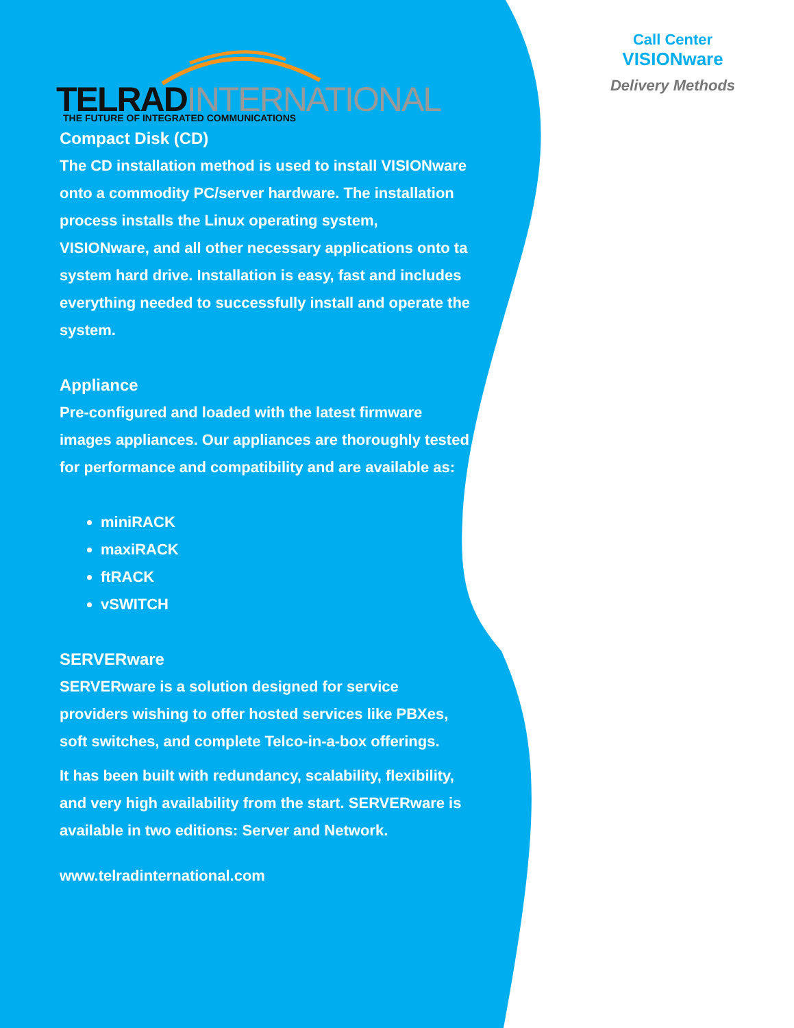TELRAD INTERNATIONAL
THE FUTURE OF INTEGRATED COMMUNICATIONS
Compact Disk (CD)
The CD installation method is used to install VISIONware onto a commodity PC/server hardware. The installation process installs the Linux operating system, VISIONware, and all other necessary applications onto ta system hard drive. Installation is easy, fast and includes everything needed to successfully install and operate the system.
Appliance
Pre-configured and loaded with the latest firmware images appliances. Our appliances are thoroughly tested for performance and compatibility and are available as:
miniRACK
maxiRACK
ftRACK
vSWITCH
SERVERware
SERVERware is a solution designed for service providers wishing to offer hosted services like PBXes, soft switches, and complete Telco-in-a-box offerings.
It has been built with redundancy, scalability, flexibility, and very high availability from the start. SERVERware is available in two editions: Server and Network.
www.telradinternational.com
Call Center
VISIONware
Delivery Methods